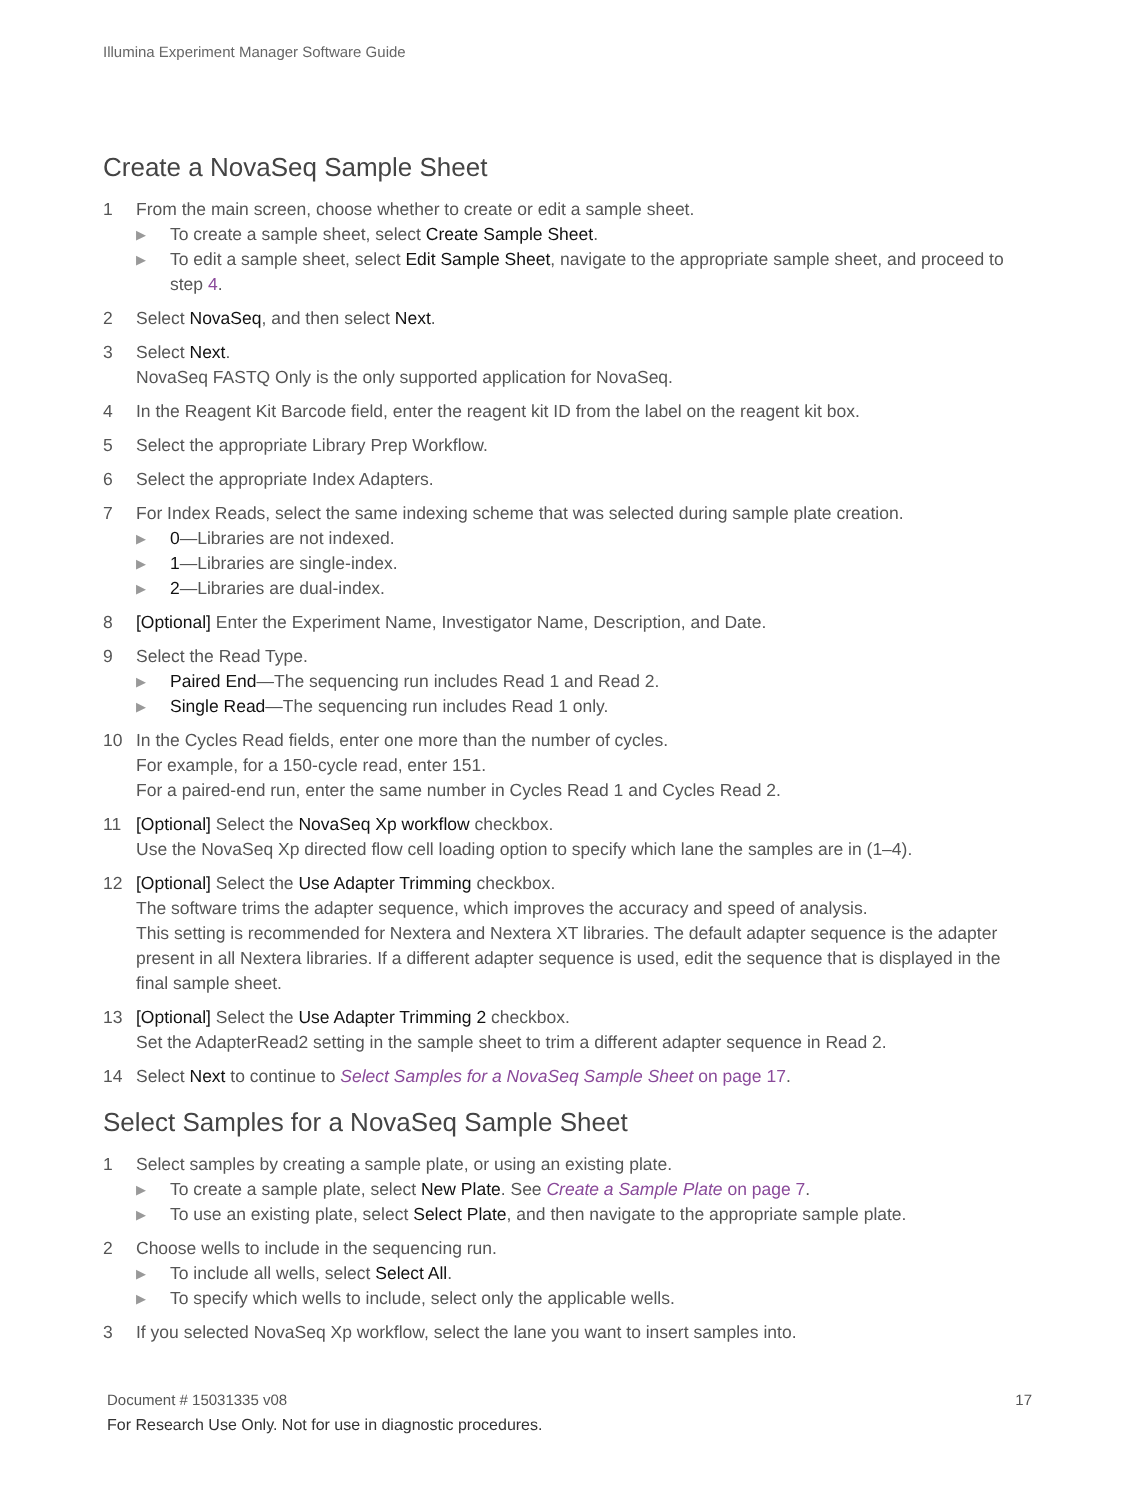Illumina Experiment Manager Software Guide
Create a NovaSeq Sample Sheet
1 From the main screen, choose whether to create or edit a sample sheet.
▶
To create a sample sheet, select Create Sample Sheet.
▶
To edit a sample sheet, select Edit Sample Sheet, navigate to the appropriate sample sheet, and proceed to step 4.
2 Select NovaSeq, and then select Next.
3 Select Next.
NovaSeq FASTQ Only is the only supported application for NovaSeq.
4 In the Reagent Kit Barcode field, enter the reagent kit ID from the label on the reagent kit box.
5 Select the appropriate Library Prep Workflow.
6 Select the appropriate Index Adapters.
7 For Index Reads, select the same indexing scheme that was selected during sample plate creation.
▶
0—Libraries are not indexed.
▶
1—Libraries are single-index.
▶
2—Libraries are dual-index.
8 [Optional] Enter the Experiment Name, Investigator Name, Description, and Date.
9 Select the Read Type.
▶
Paired End—The sequencing run includes Read 1 and Read 2.
▶
Single Read—The sequencing run includes Read 1 only.
10 In the Cycles Read fields, enter one more than the number of cycles.
For example, for a 150-cycle read, enter 151.
For a paired-end run, enter the same number in Cycles Read 1 and Cycles Read 2.
11 [Optional] Select the NovaSeq Xp workflow checkbox.
Use the NovaSeq Xp directed flow cell loading option to specify which lane the samples are in (1–4).
12 [Optional] Select the Use Adapter Trimming checkbox.
The software trims the adapter sequence, which improves the accuracy and speed of analysis.
This setting is recommended for Nextera and Nextera XT libraries. The default adapter sequence is the adapter present in all Nextera libraries. If a different adapter sequence is used, edit the sequence that is displayed in the final sample sheet.
13 [Optional] Select the Use Adapter Trimming 2 checkbox.
Set the AdapterRead2 setting in the sample sheet to trim a different adapter sequence in Read 2.
14 Select Next to continue to Select Samples for a NovaSeq Sample Sheet on page 17.
Select Samples for a NovaSeq Sample Sheet
1 Select samples by creating a sample plate, or using an existing plate.
▶
To create a sample plate, select New Plate. See Create a Sample Plate on page 7.
▶
To use an existing plate, select Select Plate, and then navigate to the appropriate sample plate.
2 Choose wells to include in the sequencing run.
▶
To include all wells, select Select All.
▶
To specify which wells to include, select only the applicable wells.
3 If you selected NovaSeq Xp workflow, select the lane you want to insert samples into.
Document # 15031335 v08
17
For Research Use Only. Not for use in diagnostic procedures.